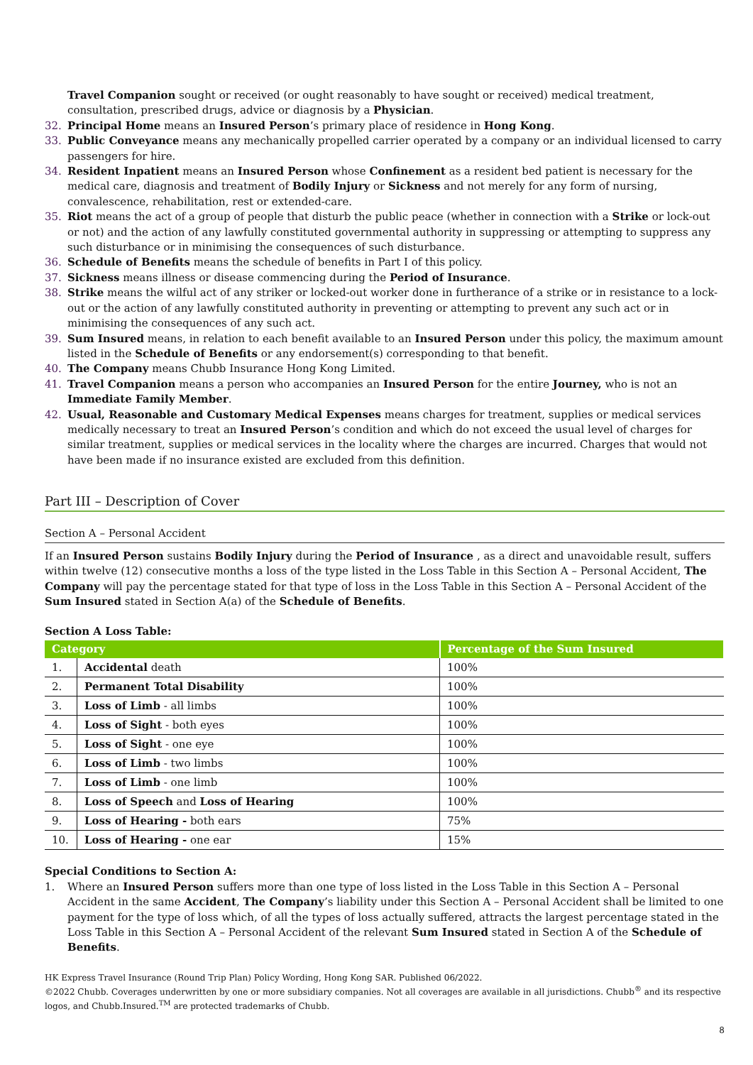Travel Companion sought or received (or ought reasonably to have sought or received) medical treatment, consultation, prescribed drugs, advice or diagnosis by a Physician.
32. Principal Home means an Insured Person’s primary place of residence in Hong Kong.
33. Public Conveyance means any mechanically propelled carrier operated by a company or an individual licensed to carry passengers for hire.
34. Resident Inpatient means an Insured Person whose Confinement as a resident bed patient is necessary for the medical care, diagnosis and treatment of Bodily Injury or Sickness and not merely for any form of nursing, convalescence, rehabilitation, rest or extended-care.
35. Riot means the act of a group of people that disturb the public peace (whether in connection with a Strike or lock-out or not) and the action of any lawfully constituted governmental authority in suppressing or attempting to suppress any such disturbance or in minimising the consequences of such disturbance.
36. Schedule of Benefits means the schedule of benefits in Part I of this policy.
37. Sickness means illness or disease commencing during the Period of Insurance.
38. Strike means the wilful act of any striker or locked-out worker done in furtherance of a strike or in resistance to a lock-out or the action of any lawfully constituted authority in preventing or attempting to prevent any such act or in minimising the consequences of any such act.
39. Sum Insured means, in relation to each benefit available to an Insured Person under this policy, the maximum amount listed in the Schedule of Benefits or any endorsement(s) corresponding to that benefit.
40. The Company means Chubb Insurance Hong Kong Limited.
41. Travel Companion means a person who accompanies an Insured Person for the entire Journey, who is not an Immediate Family Member.
42. Usual, Reasonable and Customary Medical Expenses means charges for treatment, supplies or medical services medically necessary to treat an Insured Person’s condition and which do not exceed the usual level of charges for similar treatment, supplies or medical services in the locality where the charges are incurred. Charges that would not have been made if no insurance existed are excluded from this definition.
Part III – Description of Cover
Section A – Personal Accident
If an Insured Person sustains Bodily Injury during the Period of Insurance , as a direct and unavoidable result, suffers within twelve (12) consecutive months a loss of the type listed in the Loss Table in this Section A – Personal Accident, The Company will pay the percentage stated for that type of loss in the Loss Table in this Section A – Personal Accident of the Sum Insured stated in Section A(a) of the Schedule of Benefits.
Section A Loss Table:
| Category | | Percentage of the Sum Insured |
| --- | --- | --- |
| 1. | Accidental death | 100% |
| 2. | Permanent Total Disability | 100% |
| 3. | Loss of Limb - all limbs | 100% |
| 4. | Loss of Sight - both eyes | 100% |
| 5. | Loss of Sight - one eye | 100% |
| 6. | Loss of Limb - two limbs | 100% |
| 7. | Loss of Limb - one limb | 100% |
| 8. | Loss of Speech and Loss of Hearing | 100% |
| 9. | Loss of Hearing - both ears | 75% |
| 10. | Loss of Hearing - one ear | 15% |
Special Conditions to Section A:
1. Where an Insured Person suffers more than one type of loss listed in the Loss Table in this Section A – Personal Accident in the same Accident, The Company’s liability under this Section A – Personal Accident shall be limited to one payment for the type of loss which, of all the types of loss actually suffered, attracts the largest percentage stated in the Loss Table in this Section A – Personal Accident of the relevant Sum Insured stated in Section A of the Schedule of Benefits.
HK Express Travel Insurance (Round Trip Plan) Policy Wording, Hong Kong SAR. Published 06/2022.
©2022 Chubb. Coverages underwritten by one or more subsidiary companies. Not all coverages are available in all jurisdictions. Chubb<sup>®</sup> and its respective logos, and Chubb.Insured.<sup>TM</sup> are protected trademarks of Chubb.
8